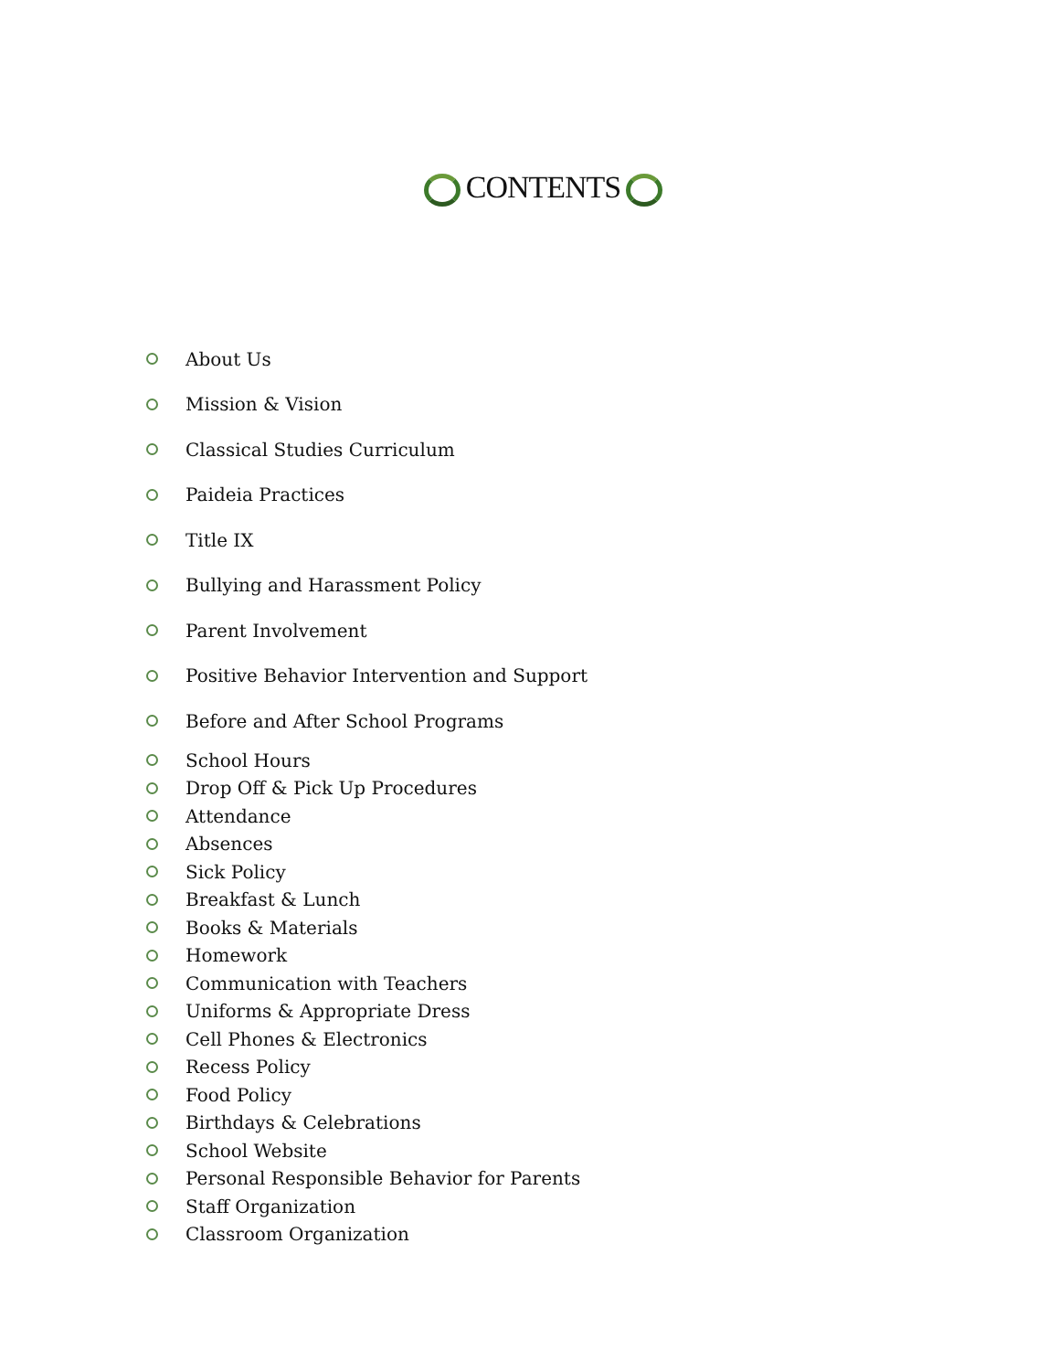CONTENTS
About Us
Mission & Vision
Classical Studies Curriculum
Paideia Practices
Title IX
Bullying and Harassment Policy
Parent Involvement
Positive Behavior Intervention and Support
Before and After School Programs
School Hours
Drop Off & Pick Up Procedures
Attendance
Absences
Sick Policy
Breakfast & Lunch
Books & Materials
Homework
Communication with Teachers
Uniforms & Appropriate Dress
Cell Phones & Electronics
Recess Policy
Food Policy
Birthdays & Celebrations
School Website
Personal Responsible Behavior for Parents
Staff Organization
Classroom Organization